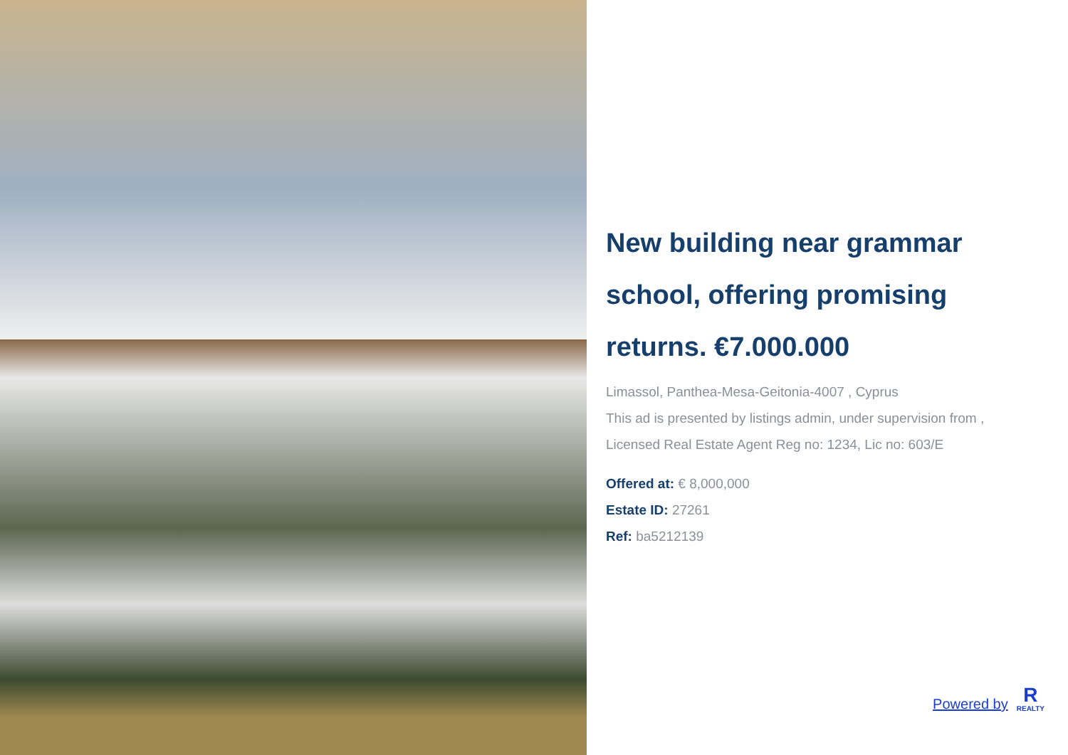New building near grammar school, offering promising returns. €7.000.000
Limassol, Panthea-Mesa-Geitonia-4007 , Cyprus
This ad is presented by listings admin, under supervision from ,
Licensed Real Estate Agent Reg no: 1234, Lic no: 603/E
Offered at: € 8,000,000
Estate ID: 27261
Ref: ba5212139
Powered by
R
REALTY